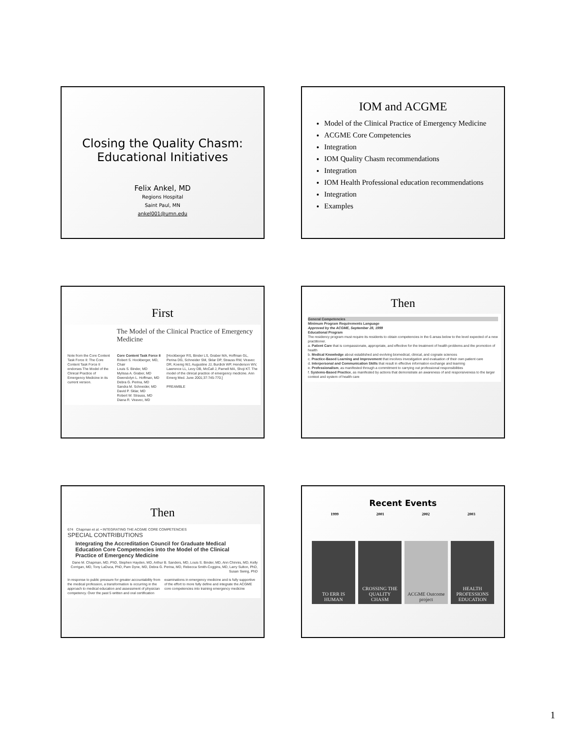Closing the Quality Chasm:
Educational Initiatives
Felix Ankel, MD
Regions Hospital
Saint Paul, MN
ankel001@umn.edu
IOM and ACGME
Model of the Clinical Practice of Emergency Medicine
ACGME Core Competencies
Integration
IOM Quality Chasm recommendations
Integration
IOM Health Professional education recommendations
Integration
Examples
First
The Model of the Clinical Practice of Emergency Medicine
Note from the Core Content Task Force II: The Core Content Task Force II endorses The Model of the Clinical Practice of Emergency Medicine in its current version.
Core Content Task Force II
Robert S. Hockberger, MD, Chair
Louis S. Binder, MD
Mylissa A. Graber, MD
Gwendolyn L. Hoffman, MD
Debra G. Perina, MD
Sandra M. Schneider, MD
David P. Sklar, MD
Robert W. Strauss, MD
Diana R. Viravec, MD
[Hockberger RS, Binder LS, Graber MA, Hoffman GL, Perina DG, Schneider SM, Sklar DP, Strauss RW, Viravec DR, Koenig WJ, Augustine JJ, Burdick WP, Henderson WV, Lawrence LL, Levy DB, McCall J, Parnell MA, Shoji KT. The model of the clinical practice of emergency medicine. Ann Emerg Med. June 2001;37:745-770.]
PREAMBLE
Then
General Competencies
Minimum Program Requirements Language
Approved by the ACGME, September 28, 1999
Educational Program
The residency program must require its residents to obtain competencies in the 6 areas below to the level expected of a new practitioner.
a. Patient Care that is compassionate, appropriate, and effective for the treatment of health problems and the promotion of health
b. Medical Knowledge about established and evolving biomedical, clinical, and cognate sciences
c. Practice-Based Learning and Improvement that involves investigation and evaluation of their own patient care
d. Interpersonal and Communication Skills that result in effective information exchange and teaming
e. Professionalism, as manifested through a commitment to carrying out professional responsibilities
f. Systems-Based Practice, as manifested by actions that demonstrate an awareness of and responsiveness to the larger context and system of health care
Then
674 Chapman et al. • INTEGRATING THE ACGME CORE COMPETENCIES
SPECIAL CONTRIBUTIONS
Integrating the Accreditation Council for Graduate Medical Education Core Competencies into the Model of the Clinical Practice of Emergency Medicine
Dane M. Chapman, MD, PhD, Stephen Hayden, MD, Arthur B. Sanders, MD, Louis S. Binder, MD, Ann Chinnis, MD, Kelly Corrigan, MD, Tony LaDuca, PhD, Pam Dyne, MD, Debra G. Perina, MD, Rebecca Smith-Coggins, MD, Larry Sulton, PhD, Susan Swing, PhD
In response to public pressure for greater accountability from the medical profession, a transformation is occurring in the approach to medical education and assessment of physician competency. Over the past 5 written and oral certification examinations in emergency medicine and is fully supportive of the effort to more fully define and integrate the ACGME core competencies into training emergency medicine
Recent Events
1999 2001 2002 2003
TO ERR IS HUMAN CROSSING THE QUALITY CHASM ACGME Outcome project HEALTH PROFESSIONS EDUCATION
1